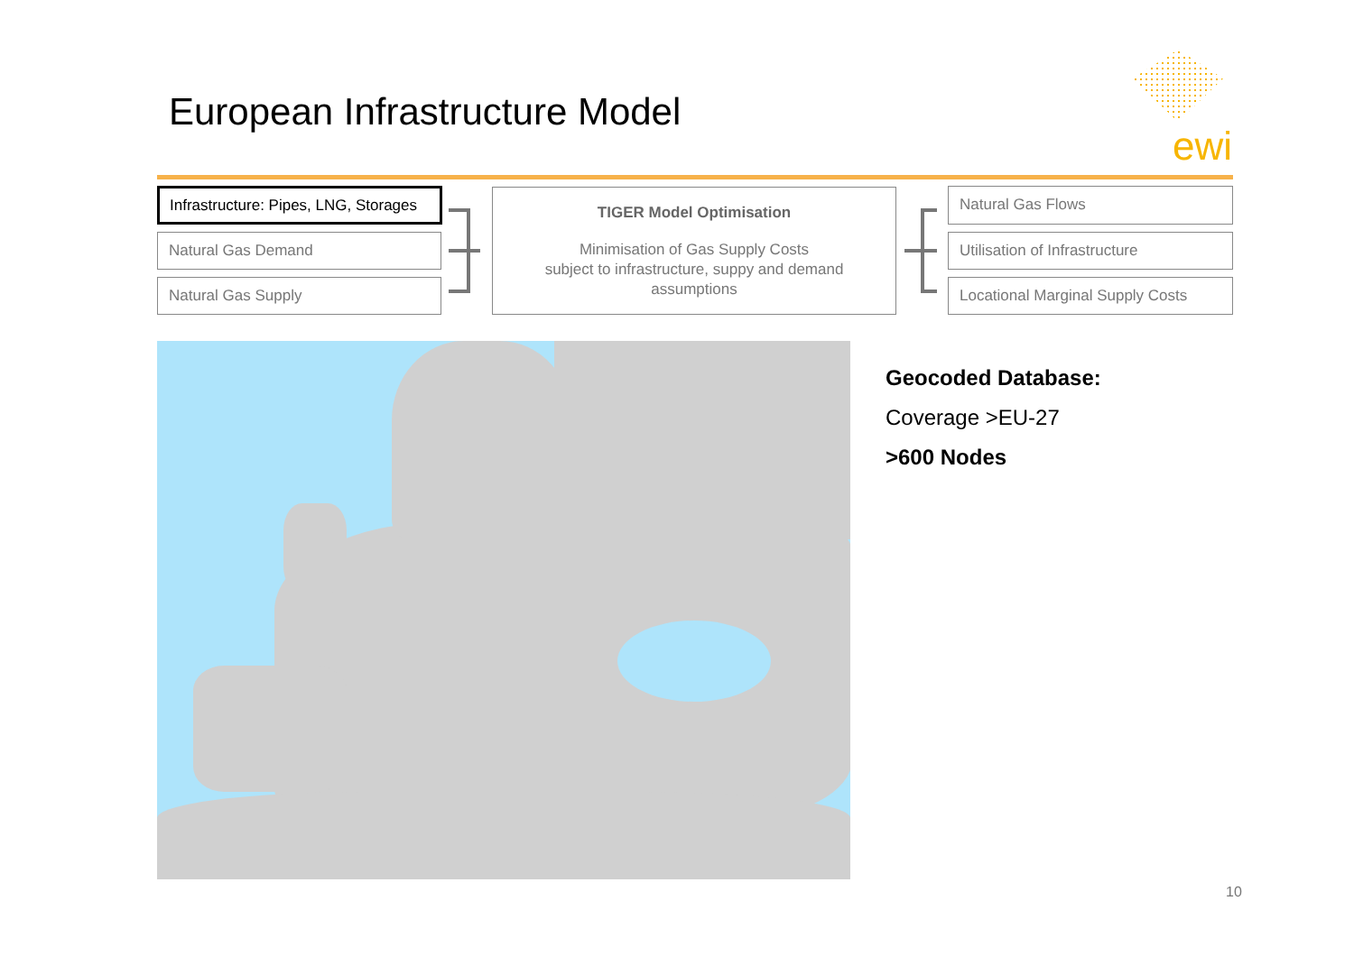European Infrastructure Model
ewi
Infrastructure: Pipes, LNG, Storages
Natural Gas Demand
Natural Gas Supply
TIGER Model Optimisation
Minimisation of Gas Supply Costs
subject to infrastructure, suppy and demand assumptions
Natural Gas Flows
Utilisation of Infrastructure
Locational Marginal Supply Costs
Geocoded Database:
Coverage >EU-27
>600 Nodes
10